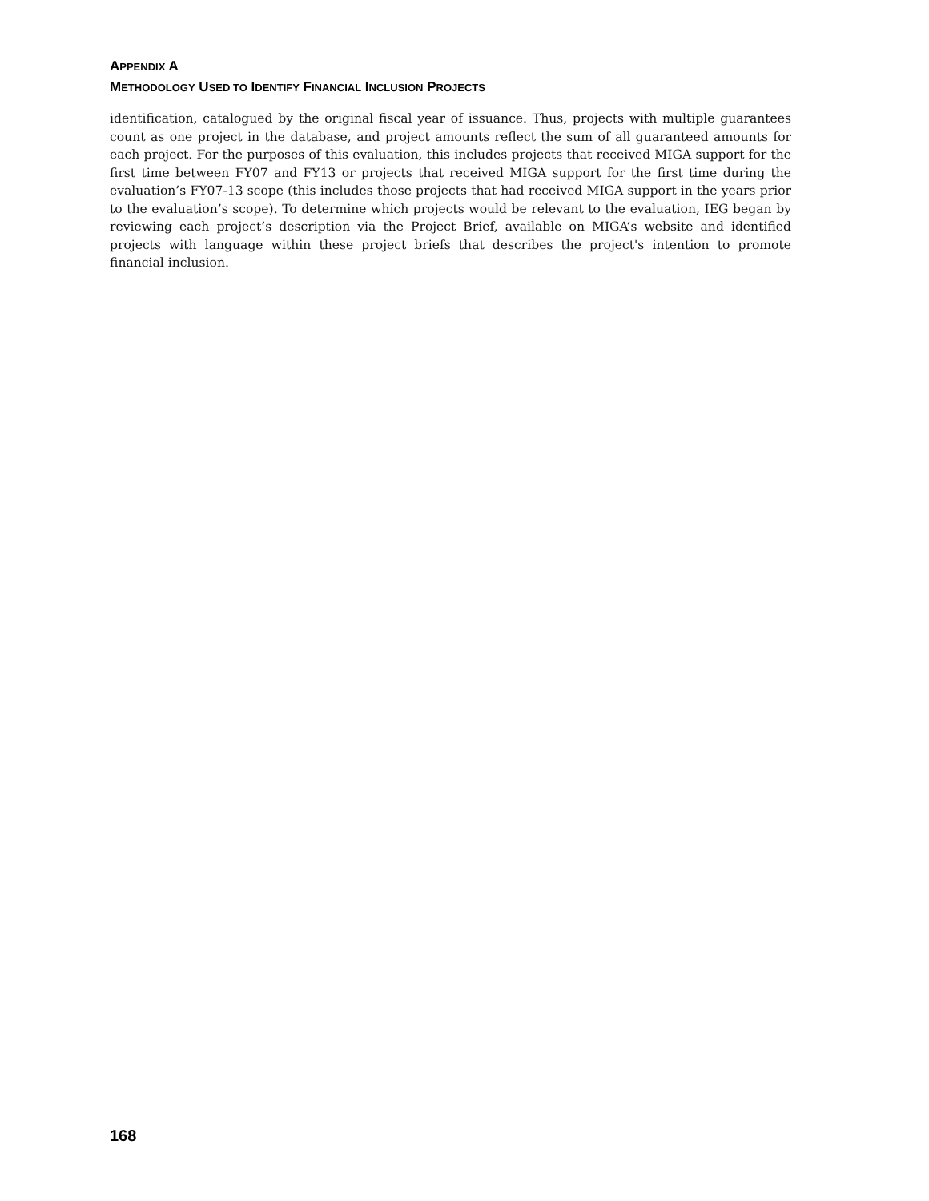APPENDIX A
METHODOLOGY USED TO IDENTIFY FINANCIAL INCLUSION PROJECTS
identification, catalogued by the original fiscal year of issuance. Thus, projects with multiple guarantees count as one project in the database, and project amounts reflect the sum of all guaranteed amounts for each project. For the purposes of this evaluation, this includes projects that received MIGA support for the first time between FY07 and FY13 or projects that received MIGA support for the first time during the evaluation’s FY07-13 scope (this includes those projects that had received MIGA support in the years prior to the evaluation’s scope). To determine which projects would be relevant to the evaluation, IEG began by reviewing each project’s description via the Project Brief, available on MIGA’s website and identified projects with language within these project briefs that describes the project's intention to promote financial inclusion.
168